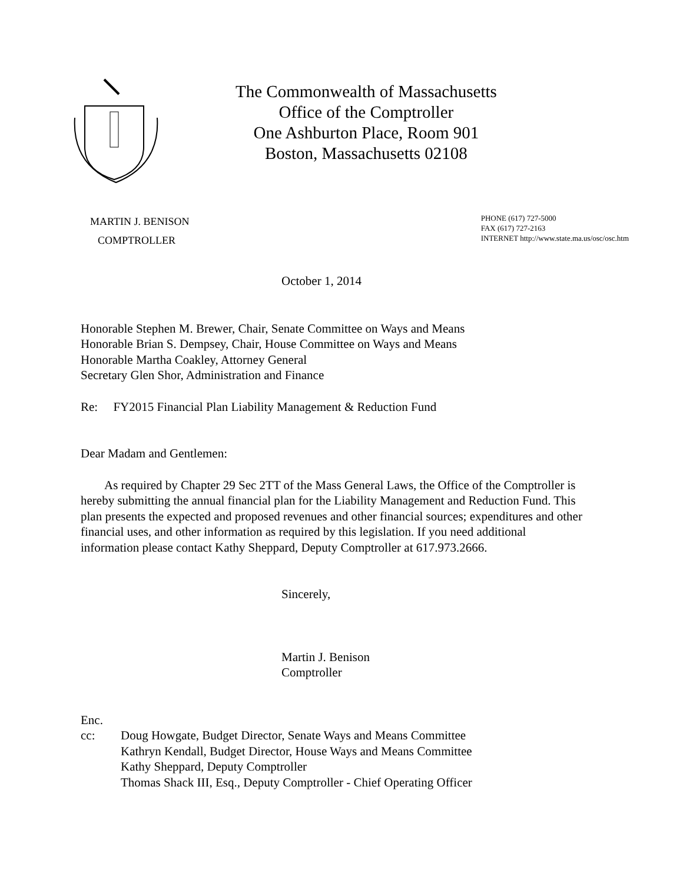The Commonwealth of Massachusetts
Office of the Comptroller
One Ashburton Place, Room 901
Boston, Massachusetts 02108
MARTIN J. BENISON
COMPTROLLER
PHONE (617) 727-5000
FAX (617) 727-2163
INTERNET http://www.state.ma.us/osc/osc.htm
October 1, 2014
Honorable Stephen M. Brewer, Chair, Senate Committee on Ways and Means
Honorable Brian S. Dempsey, Chair, House Committee on Ways and Means
Honorable Martha Coakley, Attorney General
Secretary Glen Shor, Administration and Finance
Re: FY2015 Financial Plan Liability Management & Reduction Fund
Dear Madam and Gentlemen:
As required by Chapter 29 Sec 2TT of the Mass General Laws, the Office of the Comptroller is hereby submitting the annual financial plan for the Liability Management and Reduction Fund. This plan presents the expected and proposed revenues and other financial sources; expenditures and other financial uses, and other information as required by this legislation. If you need additional information please contact Kathy Sheppard, Deputy Comptroller at 617.973.2666.
Sincerely,
Martin J. Benison
Comptroller
Enc.
cc: Doug Howgate, Budget Director, Senate Ways and Means Committee
Kathryn Kendall, Budget Director, House Ways and Means Committee
Kathy Sheppard, Deputy Comptroller
Thomas Shack III, Esq., Deputy Comptroller - Chief Operating Officer